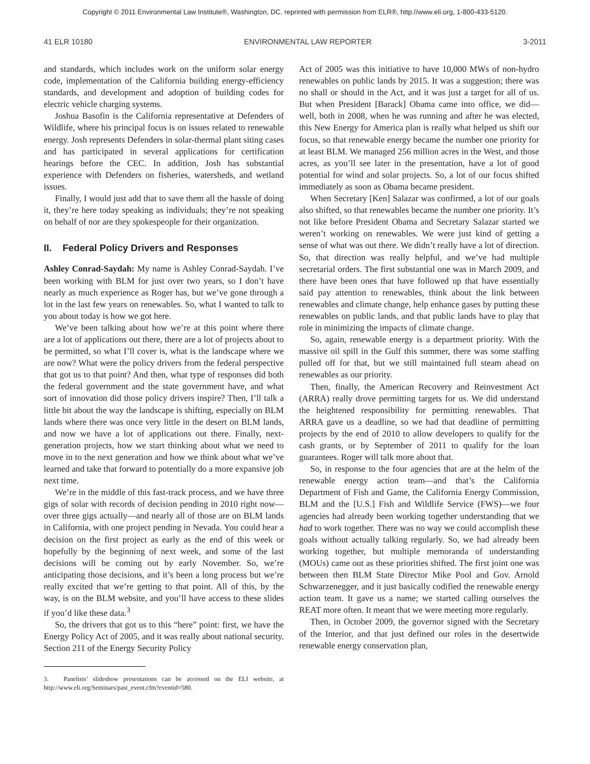Copyright © 2011 Environmental Law Institute®, Washington, DC. reprinted with permission from ELR®, http://www.eli.org, 1-800-433-5120.
41 ELR 10180 ENVIRONMENTAL LAW REPORTER 3-2011
and standards, which includes work on the uniform solar energy code, implementation of the California building energy-efficiency standards, and development and adoption of building codes for electric vehicle charging systems.
Joshua Basofin is the California representative at Defenders of Wildlife, where his principal focus is on issues related to renewable energy. Josh represents Defenders in solar-thermal plant siting cases and has participated in several applications for certification hearings before the CEC. In addition, Josh has substantial experience with Defenders on fisheries, watersheds, and wetland issues.
Finally, I would just add that to save them all the hassle of doing it, they’re here today speaking as individuals; they’re not speaking on behalf of nor are they spokespeople for their organization.
II. Federal Policy Drivers and Responses
Ashley Conrad-Saydah: My name is Ashley Conrad-Saydah. I’ve been working with BLM for just over two years, so I don’t have nearly as much experience as Roger has, but we’ve gone through a lot in the last few years on renewables. So, what I wanted to talk to you about today is how we got here.
We’ve been talking about how we’re at this point where there are a lot of applications out there, there are a lot of projects about to be permitted, so what I’ll cover is, what is the landscape where we are now? What were the policy drivers from the federal perspective that got us to that point? And then, what type of responses did both the federal government and the state government have, and what sort of innovation did those policy drivers inspire? Then, I’ll talk a little bit about the way the landscape is shifting, especially on BLM lands where there was once very little in the desert on BLM lands, and now we have a lot of applications out there. Finally, next-generation projects, how we start thinking about what we need to move in to the next generation and how we think about what we’ve learned and take that forward to potentially do a more expansive job next time.
We’re in the middle of this fast-track process, and we have three gigs of solar with records of decision pending in 2010 right now—over three gigs actually—and nearly all of those are on BLM lands in California, with one project pending in Nevada. You could hear a decision on the first project as early as the end of this week or hopefully by the beginning of next week, and some of the last decisions will be coming out by early November. So, we’re anticipating those decisions, and it’s been a long process but we’re really excited that we’re getting to that point. All of this, by the way, is on the BLM website, and you’ll have access to these slides if you’d like these data.<sup>3</sup>
So, the drivers that got us to this “here” point: first, we have the Energy Policy Act of 2005, and it was really about national security. Section 211 of the Energy Security Policy
3. Panelists’ slideshow presentations can be accessed on the ELI website, at http://www.eli.org/Seminars/past_event.cfm?eventid=580.
Act of 2005 was this initiative to have 10,000 MWs of non-hydro renewables on public lands by 2015. It was a suggestion; there was no shall or should in the Act, and it was just a target for all of us. But when President [Barack] Obama came into office, we did—well, both in 2008, when he was running and after he was elected, this New Energy for America plan is really what helped us shift our focus, so that renewable energy became the number one priority for at least BLM. We managed 256 million acres in the West, and those acres, as you’ll see later in the presentation, have a lot of good potential for wind and solar projects. So, a lot of our focus shifted immediately as soon as Obama became president.
When Secretary [Ken] Salazar was confirmed, a lot of our goals also shifted, so that renewables became the number one priority. It’s not like before President Obama and Secretary Salazar started we weren’t working on renewables. We were just kind of getting a sense of what was out there. We didn’t really have a lot of direction. So, that direction was really helpful, and we’ve had multiple secretarial orders. The first substantial one was in March 2009, and there have been ones that have followed up that have essentially said pay attention to renewables, think about the link between renewables and climate change, help enhance gases by putting these renewables on public lands, and that public lands have to play that role in minimizing the impacts of climate change.
So, again, renewable energy is a department priority. With the massive oil spill in the Gulf this summer, there was some staffing pulled off for that, but we still maintained full steam ahead on renewables as our priority.
Then, finally, the American Recovery and Reinvestment Act (ARRA) really drove permitting targets for us. We did understand the heightened responsibility for permitting renewables. That ARRA gave us a deadline, so we had that deadline of permitting projects by the end of 2010 to allow developers to qualify for the cash grants, or by September of 2011 to qualify for the loan guarantees. Roger will talk more about that.
So, in response to the four agencies that are at the helm of the renewable energy action team—and that’s the California Department of Fish and Game, the California Energy Commission, BLM and the [U.S.] Fish and Wildlife Service (FWS)—we four agencies had already been working together understanding that we had to work together. There was no way we could accomplish these goals without actually talking regularly. So, we had already been working together, but multiple memoranda of understanding (MOUs) came out as these priorities shifted. The first joint one was between then BLM State Director Mike Pool and Gov. Arnold Schwarzenegger, and it just basically codified the renewable energy action team. It gave us a name; we started calling ourselves the REAT more often. It meant that we were meeting more regularly.
Then, in October 2009, the governor signed with the Secretary of the Interior, and that just defined our roles in the desertwide renewable energy conservation plan,